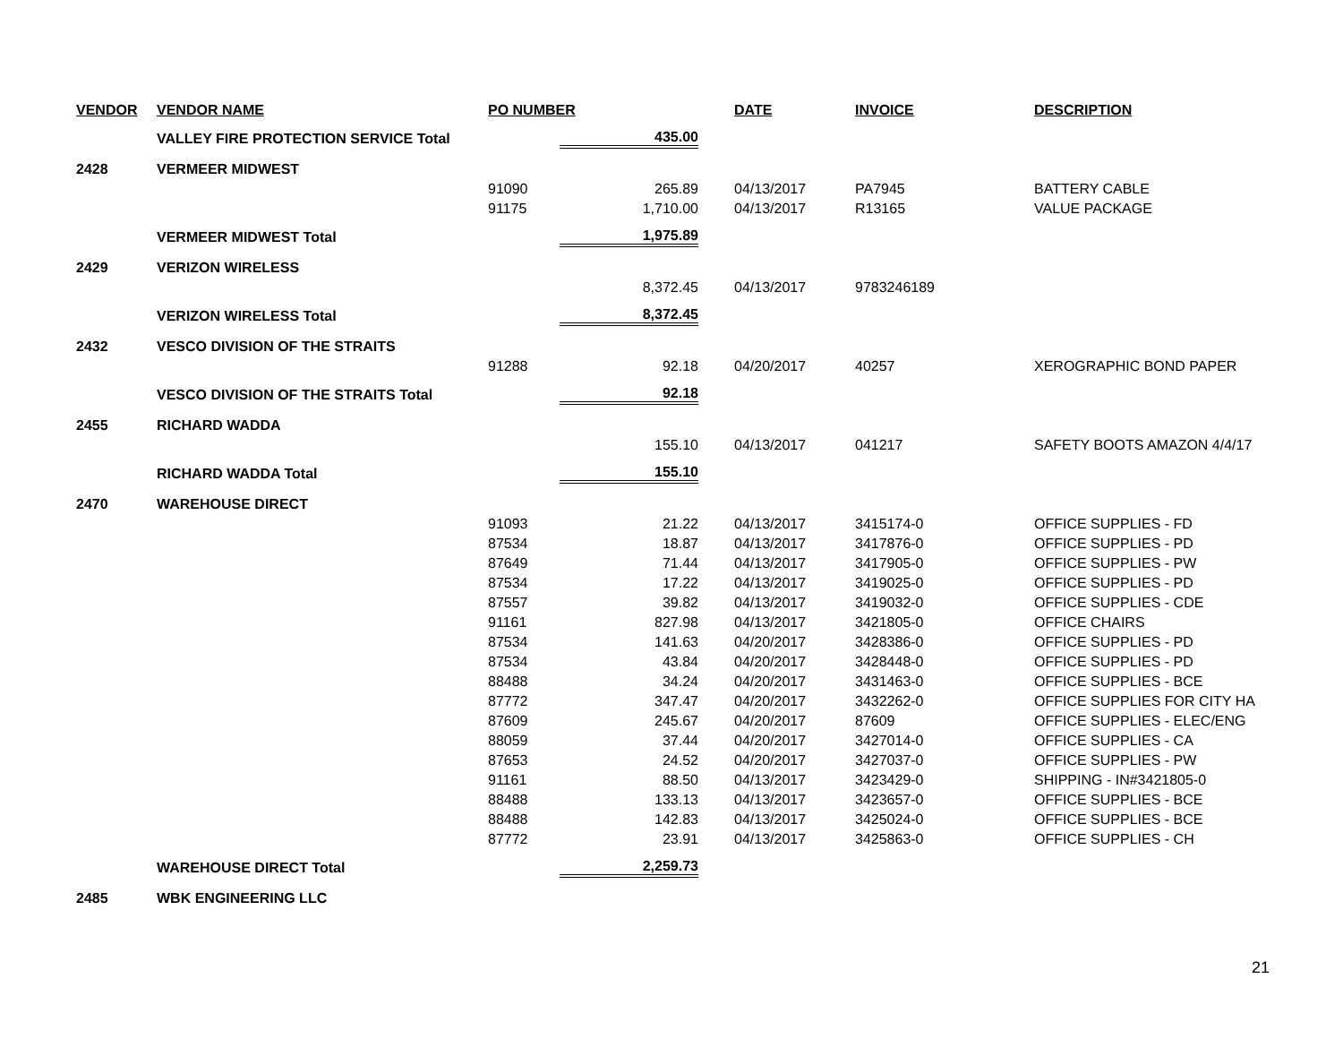| VENDOR | VENDOR NAME | PO NUMBER | | | DATE | INVOICE | DESCRIPTION |
| --- | --- | --- | --- | --- | --- | --- | --- |
| | VALLEY FIRE PROTECTION SERVICE Total | | 435.00 | | | | |
| 2428 | VERMEER MIDWEST | | | | | | |
| | | 91090 | 265.89 | | 04/13/2017 | PA7945 | BATTERY CABLE |
| | | 91175 | 1,710.00 | | 04/13/2017 | R13165 | VALUE PACKAGE |
| | VERMEER MIDWEST Total | | 1,975.89 | | | | |
| 2429 | VERIZON WIRELESS | | | | | | |
| | | | 8,372.45 | | 04/13/2017 | 9783246189 | |
| | VERIZON WIRELESS Total | | 8,372.45 | | | | |
| 2432 | VESCO DIVISION OF THE STRAITS | | | | | | |
| | | 91288 | 92.18 | | 04/20/2017 | 40257 | XEROGRAPHIC BOND PAPER |
| | VESCO DIVISION OF THE STRAITS Total | | 92.18 | | | | |
| 2455 | RICHARD WADDA | | | | | | |
| | | | 155.10 | | 04/13/2017 | 041217 | SAFETY BOOTS AMAZON 4/4/17 |
| | RICHARD WADDA Total | | 155.10 | | | | |
| 2470 | WAREHOUSE DIRECT | | | | | | |
| | | 91093 | 21.22 | | 04/13/2017 | 3415174-0 | OFFICE SUPPLIES - FD |
| | | 87534 | 18.87 | | 04/13/2017 | 3417876-0 | OFFICE SUPPLIES - PD |
| | | 87649 | 71.44 | | 04/13/2017 | 3417905-0 | OFFICE SUPPLIES - PW |
| | | 87534 | 17.22 | | 04/13/2017 | 3419025-0 | OFFICE SUPPLIES - PD |
| | | 87557 | 39.82 | | 04/13/2017 | 3419032-0 | OFFICE SUPPLIES - CDE |
| | | 91161 | 827.98 | | 04/13/2017 | 3421805-0 | OFFICE CHAIRS |
| | | 87534 | 141.63 | | 04/20/2017 | 3428386-0 | OFFICE SUPPLIES - PD |
| | | 87534 | 43.84 | | 04/20/2017 | 3428448-0 | OFFICE SUPPLIES - PD |
| | | 88488 | 34.24 | | 04/20/2017 | 3431463-0 | OFFICE SUPPLIES - BCE |
| | | 87772 | 347.47 | | 04/20/2017 | 3432262-0 | OFFICE SUPPLIES FOR CITY HA |
| | | 87609 | 245.67 | | 04/20/2017 | 87609 | OFFICE SUPPLIES - ELEC/ENG |
| | | 88059 | 37.44 | | 04/20/2017 | 3427014-0 | OFFICE SUPPLIES - CA |
| | | 87653 | 24.52 | | 04/20/2017 | 3427037-0 | OFFICE SUPPLIES - PW |
| | | 91161 | 88.50 | | 04/13/2017 | 3423429-0 | SHIPPING - IN#3421805-0 |
| | | 88488 | 133.13 | | 04/13/2017 | 3423657-0 | OFFICE SUPPLIES - BCE |
| | | 88488 | 142.83 | | 04/13/2017 | 3425024-0 | OFFICE SUPPLIES - BCE |
| | | 87772 | 23.91 | | 04/13/2017 | 3425863-0 | OFFICE SUPPLIES - CH |
| | WAREHOUSE DIRECT Total | | 2,259.73 | | | | |
| 2485 | WBK ENGINEERING LLC | | | | | | |
21